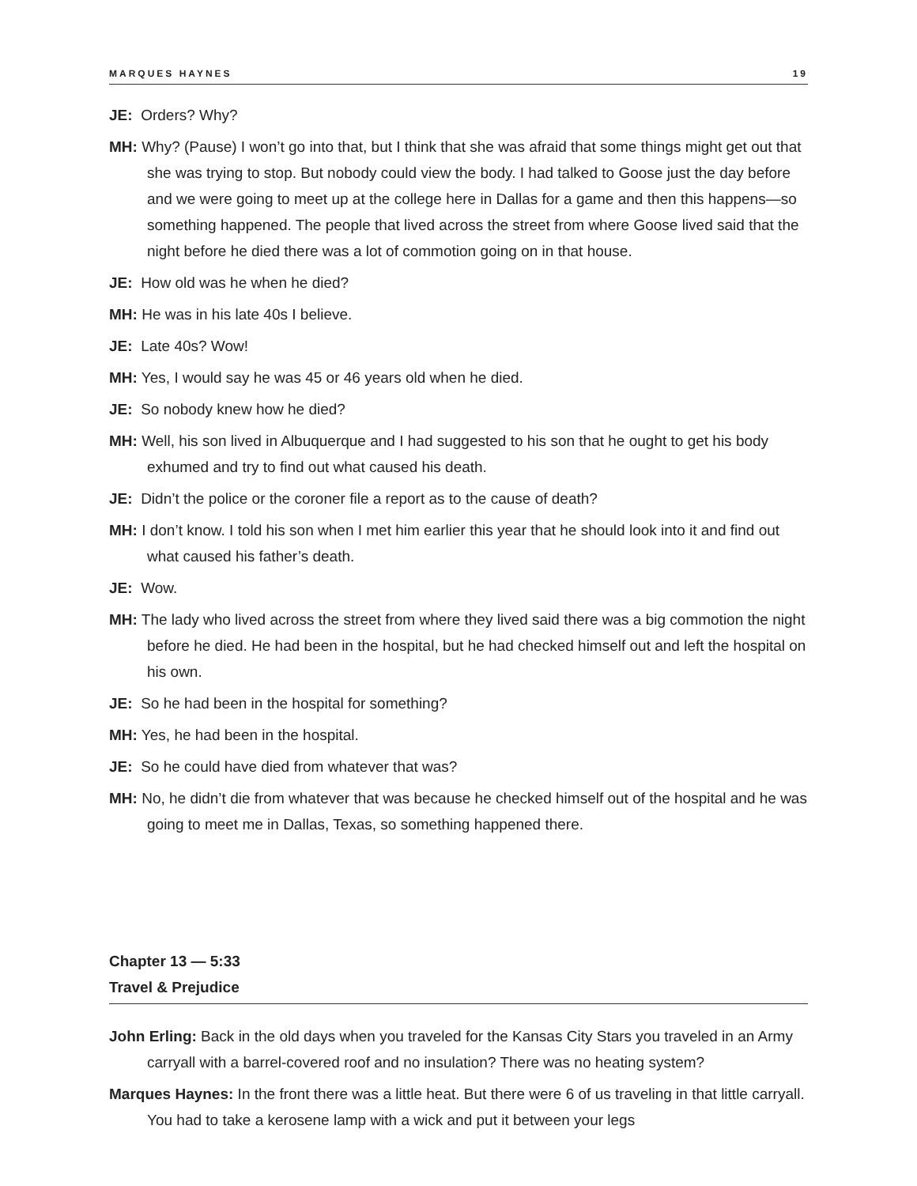MARQUES HAYNES 19
JE: Orders? Why?
MH: Why? (Pause) I won’t go into that, but I think that she was afraid that some things might get out that she was trying to stop. But nobody could view the body. I had talked to Goose just the day before and we were going to meet up at the college here in Dallas for a game and then this happens—so something happened. The people that lived across the street from where Goose lived said that the night before he died there was a lot of commotion going on in that house.
JE: How old was he when he died?
MH: He was in his late 40s I believe.
JE: Late 40s? Wow!
MH: Yes, I would say he was 45 or 46 years old when he died.
JE: So nobody knew how he died?
MH: Well, his son lived in Albuquerque and I had suggested to his son that he ought to get his body exhumed and try to find out what caused his death.
JE: Didn’t the police or the coroner file a report as to the cause of death?
MH: I don’t know. I told his son when I met him earlier this year that he should look into it and find out what caused his father’s death.
JE: Wow.
MH: The lady who lived across the street from where they lived said there was a big commotion the night before he died. He had been in the hospital, but he had checked himself out and left the hospital on his own.
JE: So he had been in the hospital for something?
MH: Yes, he had been in the hospital.
JE: So he could have died from whatever that was?
MH: No, he didn’t die from whatever that was because he checked himself out of the hospital and he was going to meet me in Dallas, Texas, so something happened there.
Chapter 13 — 5:33
Travel & Prejudice
John Erling: Back in the old days when you traveled for the Kansas City Stars you traveled in an Army carryall with a barrel-covered roof and no insulation? There was no heating system?
Marques Haynes: In the front there was a little heat. But there were 6 of us traveling in that little carryall. You had to take a kerosene lamp with a wick and put it between your legs